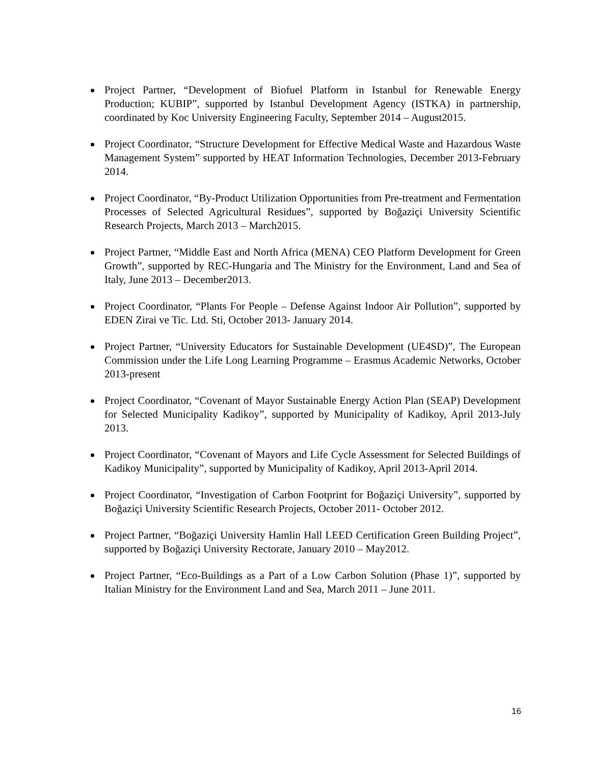Project Partner, “Development of Biofuel Platform in Istanbul for Renewable Energy Production; KUBIP”, supported by Istanbul Development Agency (ISTKA) in partnership, coordinated by Koc University Engineering Faculty, September 2014 – August2015.
Project Coordinator, “Structure Development for Effective Medical Waste and Hazardous Waste Management System” supported by HEAT Information Technologies, December 2013-February 2014.
Project Coordinator, “By-Product Utilization Opportunities from Pre-treatment and Fermentation Processes of Selected Agricultural Residues”, supported by Boğaziçi University Scientific Research Projects, March 2013 – March2015.
Project Partner, “Middle East and North Africa (MENA) CEO Platform Development for Green Growth”, supported by REC-Hungaria and The Ministry for the Environment, Land and Sea of Italy, June 2013 – December2013.
Project Coordinator, “Plants For People – Defense Against Indoor Air Pollution”, supported by EDEN Zirai ve Tic. Ltd. Sti, October 2013- January 2014.
Project Partner, “University Educators for Sustainable Development (UE4SD)”, The European Commission under the Life Long Learning Programme – Erasmus Academic Networks, October 2013-present
Project Coordinator, “Covenant of Mayor Sustainable Energy Action Plan (SEAP) Development for Selected Municipality Kadikoy”, supported by Municipality of Kadikoy, April 2013-July 2013.
Project Coordinator, “Covenant of Mayors and Life Cycle Assessment for Selected Buildings of Kadikoy Municipality”, supported by Municipality of Kadikoy, April 2013-April 2014.
Project Coordinator, “Investigation of Carbon Footprint for Boğaziçi University”, supported by Boğaziçi University Scientific Research Projects, October 2011- October 2012.
Project Partner, “Boğaziçi University Hamlin Hall LEED Certification Green Building Project”, supported by Boğaziçi University Rectorate, January 2010 – May2012.
Project Partner, “Eco-Buildings as a Part of a Low Carbon Solution (Phase 1)”, supported by Italian Ministry for the Environment Land and Sea, March 2011 – June 2011.
16